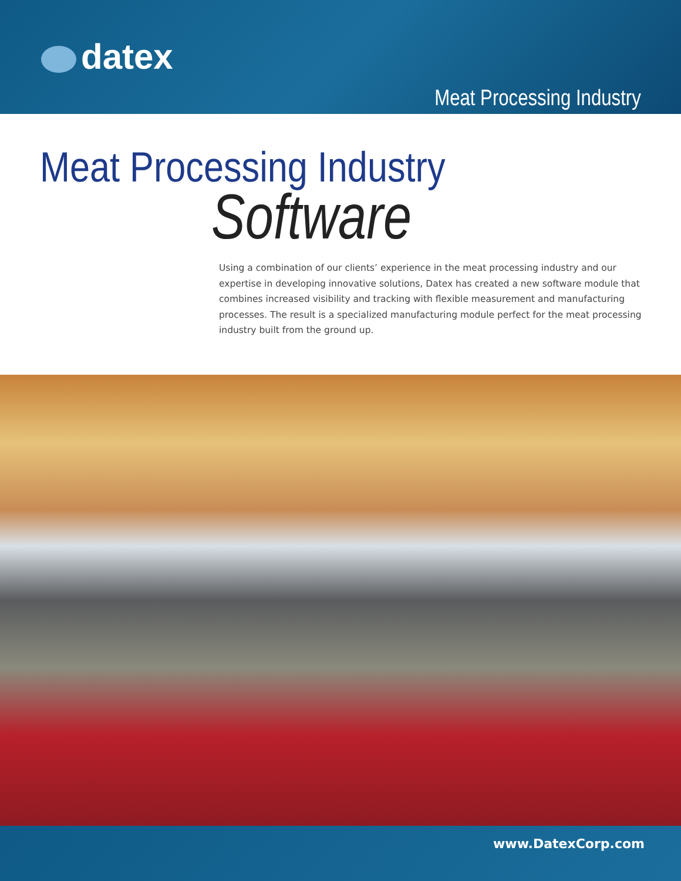datex
Meat Processing Industry
Meat Processing Industry
Software
Using a combination of our clients’ experience in the meat processing industry and our expertise in developing innovative solutions, Datex has created a new software module that combines increased visibility and tracking with flexible measurement and manufacturing processes. The result is a specialized manufacturing module perfect for the meat processing industry built from the ground up.
www.DatexCorp.com